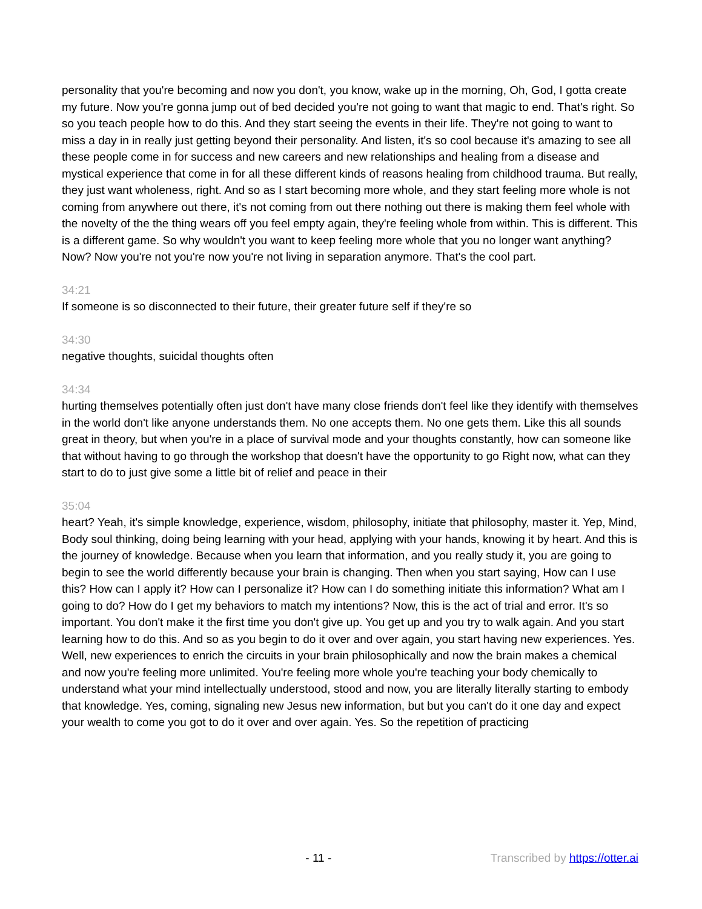personality that you're becoming and now you don't, you know, wake up in the morning, Oh, God, I gotta create my future. Now you're gonna jump out of bed decided you're not going to want that magic to end. That's right. So so you teach people how to do this. And they start seeing the events in their life. They're not going to want to miss a day in in really just getting beyond their personality. And listen, it's so cool because it's amazing to see all these people come in for success and new careers and new relationships and healing from a disease and mystical experience that come in for all these different kinds of reasons healing from childhood trauma. But really, they just want wholeness, right. And so as I start becoming more whole, and they start feeling more whole is not coming from anywhere out there, it's not coming from out there nothing out there is making them feel whole with the novelty of the the thing wears off you feel empty again, they're feeling whole from within. This is different. This is a different game. So why wouldn't you want to keep feeling more whole that you no longer want anything? Now? Now you're not you're now you're not living in separation anymore. That's the cool part.
34:21
If someone is so disconnected to their future, their greater future self if they're so
34:30
negative thoughts, suicidal thoughts often
34:34
hurting themselves potentially often just don't have many close friends don't feel like they identify with themselves in the world don't like anyone understands them. No one accepts them. No one gets them. Like this all sounds great in theory, but when you're in a place of survival mode and your thoughts constantly, how can someone like that without having to go through the workshop that doesn't have the opportunity to go Right now, what can they start to do to just give some a little bit of relief and peace in their
35:04
heart? Yeah, it's simple knowledge, experience, wisdom, philosophy, initiate that philosophy, master it. Yep, Mind, Body soul thinking, doing being learning with your head, applying with your hands, knowing it by heart. And this is the journey of knowledge. Because when you learn that information, and you really study it, you are going to begin to see the world differently because your brain is changing. Then when you start saying, How can I use this? How can I apply it? How can I personalize it? How can I do something initiate this information? What am I going to do? How do I get my behaviors to match my intentions? Now, this is the act of trial and error. It's so important. You don't make it the first time you don't give up. You get up and you try to walk again. And you start learning how to do this. And so as you begin to do it over and over again, you start having new experiences. Yes. Well, new experiences to enrich the circuits in your brain philosophically and now the brain makes a chemical and now you're feeling more unlimited. You're feeling more whole you're teaching your body chemically to understand what your mind intellectually understood, stood and now, you are literally literally starting to embody that knowledge. Yes, coming, signaling new Jesus new information, but but you can't do it one day and expect your wealth to come you got to do it over and over again. Yes. So the repetition of practicing
- 11 - Transcribed by https://otter.ai